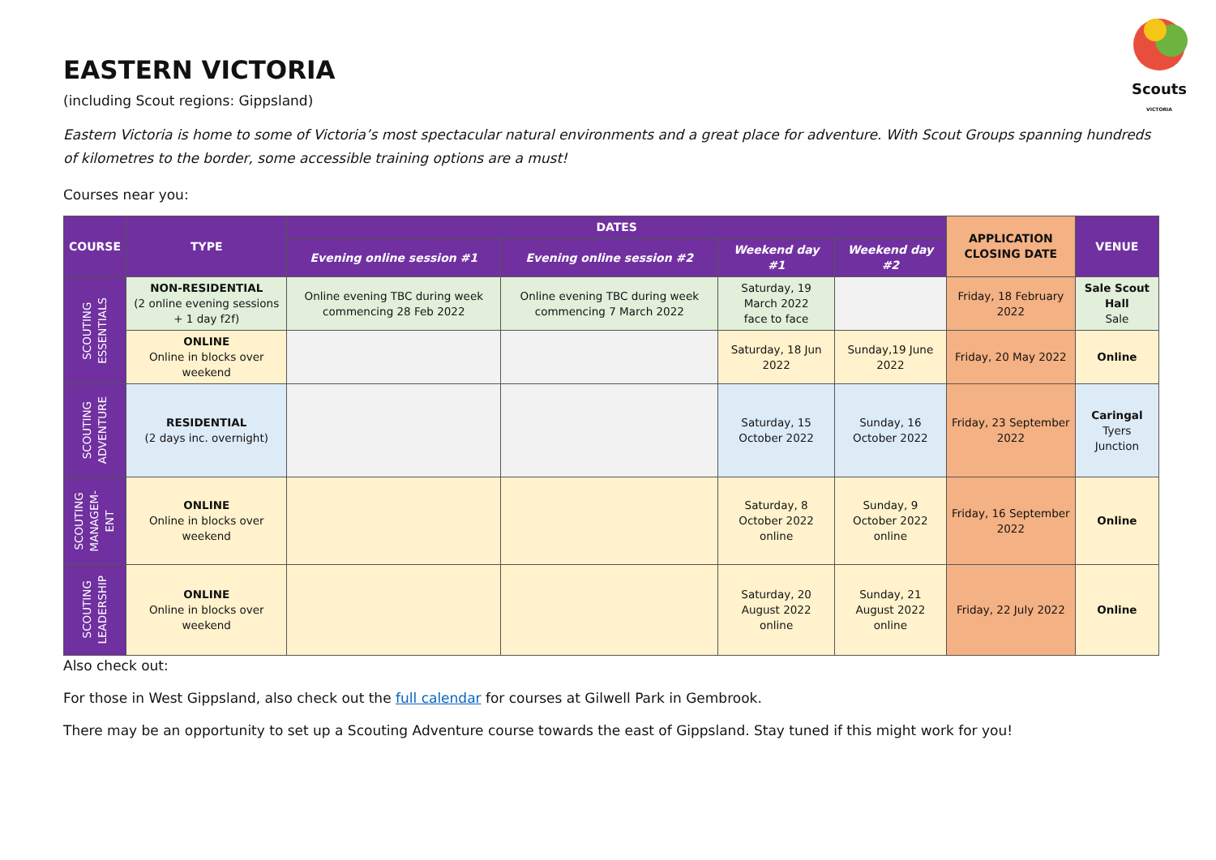Scouts
VICTORIA
EASTERN VICTORIA
(including Scout regions: Gippsland)
Eastern Victoria is home to some of Victoria’s most spectacular natural environments and a great place for adventure. With Scout Groups spanning hundreds of kilometres to the border, some accessible training options are a must!
Courses near you:
| COURSE | TYPE | DATES | | | | APPLICATION CLOSING DATE | VENUE |
| --- | --- | --- | --- | --- | --- | --- | --- |
| | | Evening online session #1 | Evening online session #2 | Weekend day #1 | Weekend day #2 | | |
| SCOUTING ESSENTIALS | NON-RESIDENTIAL (2 online evening sessions + 1 day f2f) | Online evening TBC during week commencing 28 Feb 2022 | Online evening TBC during week commencing 7 March 2022 | Saturday, 19 March 2022 face to face | | Friday, 18 February 2022 | Sale Scout Hall Sale |
| | ONLINE Online in blocks over weekend | | | Saturday, 18 Jun 2022 | Sunday,19 June 2022 | Friday, 20 May 2022 | Online |
| SCOUTING ADVENTURE | RESIDENTIAL (2 days inc. overnight) | | | Saturday, 15 October 2022 | Sunday, 16 October 2022 | Friday, 23 September 2022 | Caringal Tyers Junction |
| SCOUTING MANAGEM- ENT | ONLINE Online in blocks over weekend | | | Saturday, 8 October 2022 online | Sunday, 9 October 2022 online | Friday, 16 September 2022 | Online |
| SCOUTING LEADERSHIP | ONLINE Online in blocks over weekend | | | Saturday, 20 August 2022 online | Sunday, 21 August 2022 online | Friday, 22 July 2022 | Online |
Also check out:
For those in West Gippsland, also check out the full calendar for courses at Gilwell Park in Gembrook.
There may be an opportunity to set up a Scouting Adventure course towards the east of Gippsland. Stay tuned if this might work for you!